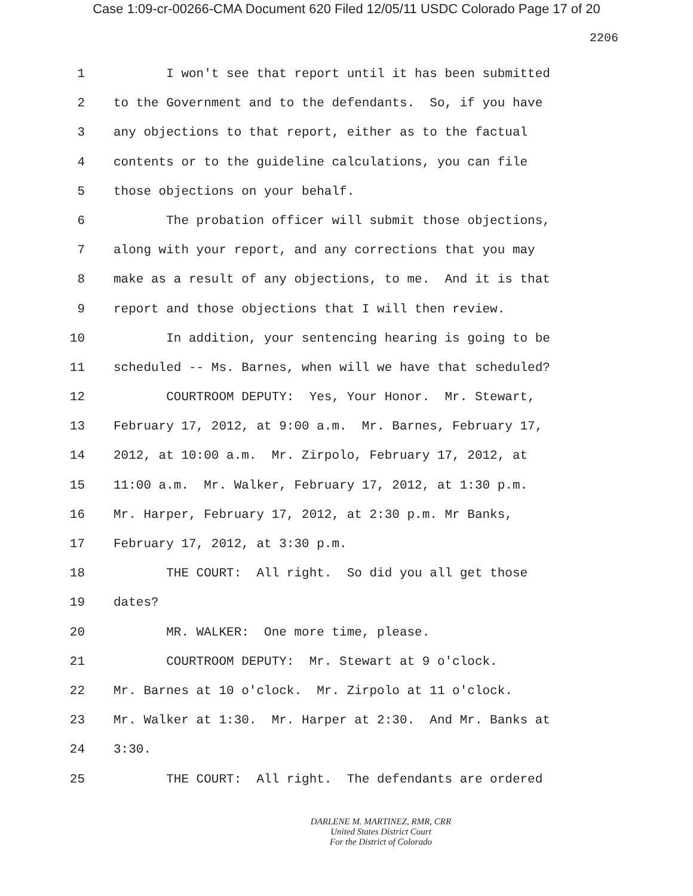Case 1:09-cr-00266-CMA Document 620 Filed 12/05/11 USDC Colorado Page 17 of 20
2206
1 I won't see that report until it has been submitted
2 to the Government and to the defendants. So, if you have
3 any objections to that report, either as to the factual
4 contents or to the guideline calculations, you can file
5 those objections on your behalf.
6 The probation officer will submit those objections,
7 along with your report, and any corrections that you may
8 make as a result of any objections, to me. And it is that
9 report and those objections that I will then review.
10 In addition, your sentencing hearing is going to be
11 scheduled -- Ms. Barnes, when will we have that scheduled?
12 COURTROOM DEPUTY: Yes, Your Honor. Mr. Stewart,
13 February 17, 2012, at 9:00 a.m. Mr. Barnes, February 17,
14 2012, at 10:00 a.m. Mr. Zirpolo, February 17, 2012, at
15 11:00 a.m. Mr. Walker, February 17, 2012, at 1:30 p.m.
16 Mr. Harper, February 17, 2012, at 2:30 p.m. Mr Banks,
17 February 17, 2012, at 3:30 p.m.
18 THE COURT: All right. So did you all get those
19 dates?
20 MR. WALKER: One more time, please.
21 COURTROOM DEPUTY: Mr. Stewart at 9 o'clock.
22 Mr. Barnes at 10 o'clock. Mr. Zirpolo at 11 o'clock.
23 Mr. Walker at 1:30. Mr. Harper at 2:30. And Mr. Banks at
24 3:30.
25 THE COURT: All right. The defendants are ordered
DARLENE M. MARTINEZ, RMR, CRR
United States District Court
For the District of Colorado